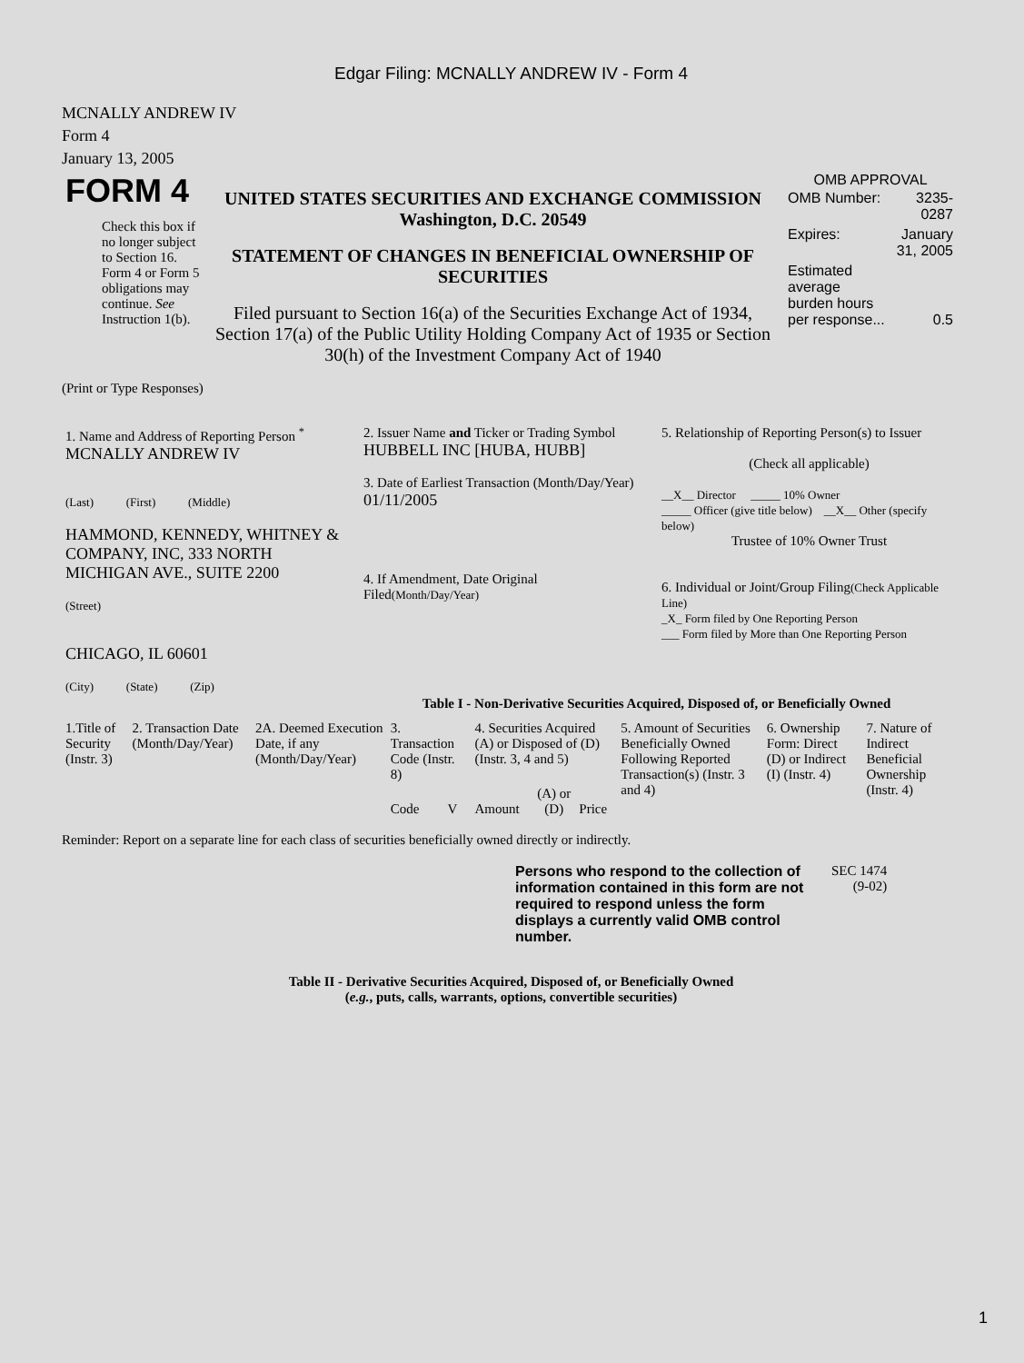Edgar Filing: MCNALLY ANDREW IV - Form 4
MCNALLY ANDREW IV
Form 4
January 13, 2005
| FORM 4 Check this box if no longer subject to Section 16. Form 4 or Form 5 obligations may continue. See Instruction 1(b). | UNITED STATES SECURITIES AND EXCHANGE COMMISSION Washington, D.C. 20549 STATEMENT OF CHANGES IN BENEFICIAL OWNERSHIP OF SECURITIES Filed pursuant to Section 16(a) of the Securities Exchange Act of 1934, Section 17(a) of the Public Utility Holding Company Act of 1935 or Section 30(h) of the Investment Company Act of 1940 | OMB APPROVAL / OMB Number: / 3235-0287 / / Expires: / January 31, 2005 / / Estimated average burden hours per response... / 0.5 / |
(Print or Type Responses)
| 1. Name and Address of Reporting Person <sup>*</sup> MCNALLY ANDREW IV (Last) (First) (Middle) HAMMOND, KENNEDY, WHITNEY & COMPANY, INC, 333 NORTH MICHIGAN AVE., SUITE 2200 (Street) CHICAGO, IL 60601 (City) (State) (Zip) | 2. Issuer Name and Ticker or Trading Symbol HUBBELL INC [HUBA, HUBB] 3. Date of Earliest Transaction (Month/Day/Year) 01/11/2005 4. If Amendment, Date Original Filed (Month/Day/Year) | 5. Relationship of Reporting Person(s) to Issuer (Check all applicable) __X__ Director _____ 10% Owner _____ Officer (give title below) __X__ Other (specify below) Trustee of 10% Owner Trust 6. Individual or Joint/Group Filing (Check Applicable Line) _X_ Form filed by One Reporting Person ___ Form filed by More than One Reporting Person |
Table I - Non-Derivative Securities Acquired, Disposed of, or Beneficially Owned
| 1.Title of Security (Instr. 3) | 2. Transaction Date (Month/Day/Year) | 2A. Deemed Execution Date, if any (Month/Day/Year) | 3. Transaction Code (Instr. 8) | | 4. Securities Acquired (A) or Disposed of (D) (Instr. 3, 4 and 5) | | | 5. Amount of Securities Beneficially Owned Following Reported Transaction(s) (Instr. 3 and 4) | 6. Ownership Form: Direct (D) or Indirect (I) (Instr. 4) | 7. Nature of Indirect Beneficial Ownership (Instr. 4) |
| --- | --- | --- | --- | --- | --- | --- | --- | --- | --- | --- |
| | | | Code | V | Amount | (A) or (D) | Price | | | |
Reminder: Report on a separate line for each class of securities beneficially owned directly or indirectly.
| Persons who respond to the collection of information contained in this form are not required to respond unless the form displays a currently valid OMB control number. | SEC 1474 (9-02) |
Table II - Derivative Securities Acquired, Disposed of, or Beneficially Owned
(e.g., puts, calls, warrants, options, convertible securities)
1